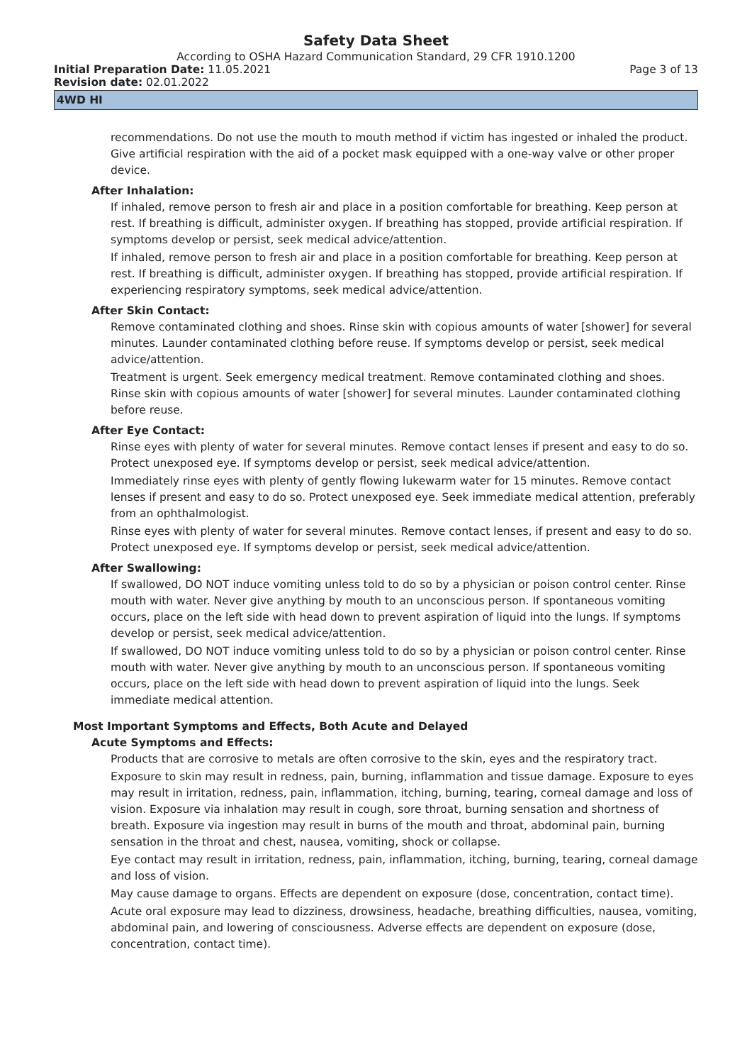Safety Data Sheet
According to OSHA Hazard Communication Standard, 29 CFR 1910.1200
Initial Preparation Date: 11.05.2021
Page 3 of 13
Revision date: 02.01.2022
4WD HI
recommendations. Do not use the mouth to mouth method if victim has ingested or inhaled the product. Give artificial respiration with the aid of a pocket mask equipped with a one-way valve or other proper device.
After Inhalation:
If inhaled, remove person to fresh air and place in a position comfortable for breathing. Keep person at rest. If breathing is difficult, administer oxygen. If breathing has stopped, provide artificial respiration. If symptoms develop or persist, seek medical advice/attention.
If inhaled, remove person to fresh air and place in a position comfortable for breathing. Keep person at rest. If breathing is difficult, administer oxygen. If breathing has stopped, provide artificial respiration. If experiencing respiratory symptoms, seek medical advice/attention.
After Skin Contact:
Remove contaminated clothing and shoes. Rinse skin with copious amounts of water [shower] for several minutes. Launder contaminated clothing before reuse. If symptoms develop or persist, seek medical advice/attention.
Treatment is urgent. Seek emergency medical treatment. Remove contaminated clothing and shoes. Rinse skin with copious amounts of water [shower] for several minutes. Launder contaminated clothing before reuse.
After Eye Contact:
Rinse eyes with plenty of water for several minutes. Remove contact lenses if present and easy to do so. Protect unexposed eye. If symptoms develop or persist, seek medical advice/attention.
Immediately rinse eyes with plenty of gently flowing lukewarm water for 15 minutes. Remove contact lenses if present and easy to do so. Protect unexposed eye. Seek immediate medical attention, preferably from an ophthalmologist.
Rinse eyes with plenty of water for several minutes. Remove contact lenses, if present and easy to do so. Protect unexposed eye. If symptoms develop or persist, seek medical advice/attention.
After Swallowing:
If swallowed, DO NOT induce vomiting unless told to do so by a physician or poison control center. Rinse mouth with water. Never give anything by mouth to an unconscious person. If spontaneous vomiting occurs, place on the left side with head down to prevent aspiration of liquid into the lungs. If symptoms develop or persist, seek medical advice/attention.
If swallowed, DO NOT induce vomiting unless told to do so by a physician or poison control center. Rinse mouth with water. Never give anything by mouth to an unconscious person. If spontaneous vomiting occurs, place on the left side with head down to prevent aspiration of liquid into the lungs. Seek immediate medical attention.
Most Important Symptoms and Effects, Both Acute and Delayed
Acute Symptoms and Effects:
Products that are corrosive to metals are often corrosive to the skin, eyes and the respiratory tract.
Exposure to skin may result in redness, pain, burning, inflammation and tissue damage. Exposure to eyes may result in irritation, redness, pain, inflammation, itching, burning, tearing, corneal damage and loss of vision. Exposure via inhalation may result in cough, sore throat, burning sensation and shortness of breath. Exposure via ingestion may result in burns of the mouth and throat, abdominal pain, burning sensation in the throat and chest, nausea, vomiting, shock or collapse.
Eye contact may result in irritation, redness, pain, inflammation, itching, burning, tearing, corneal damage and loss of vision.
May cause damage to organs. Effects are dependent on exposure (dose, concentration, contact time).
Acute oral exposure may lead to dizziness, drowsiness, headache, breathing difficulties, nausea, vomiting, abdominal pain, and lowering of consciousness. Adverse effects are dependent on exposure (dose, concentration, contact time).